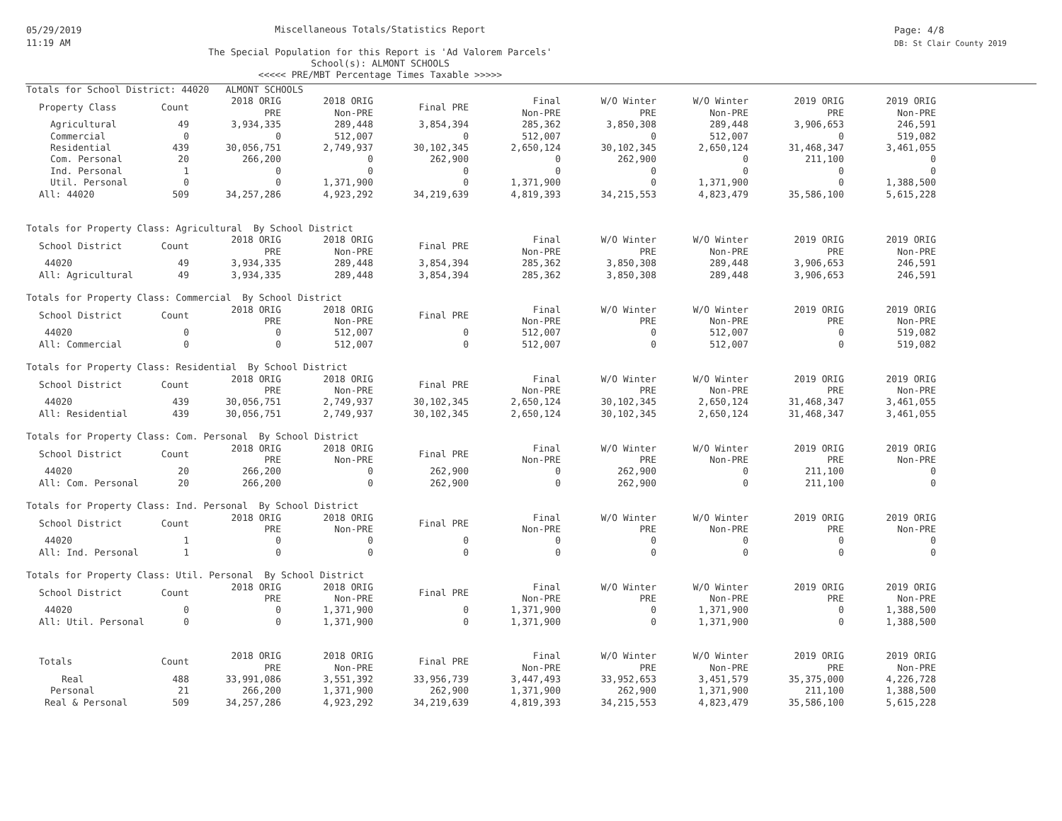05/29/2019
11:19 AM
Miscellaneous Totals/Statistics Report
The Special Population for this Report is 'Ad Valorem Parcels'
School(s): ALMONT SCHOOLS
<<<<< PRE/MBT Percentage Times Taxable >>>>>
Page: 4/8
DB: St Clair County 2019
Totals for School District: 44020 ALMONT SCHOOLS
| Property Class | Count | 2018 ORIG PRE | 2018 ORIG Non-PRE | Final PRE | Final Non-PRE | W/O Winter PRE | W/O Winter Non-PRE | 2019 ORIG PRE | 2019 ORIG Non-PRE |
| --- | --- | --- | --- | --- | --- | --- | --- | --- | --- |
| Agricultural | 49 | 3,934,335 | 289,448 | 3,854,394 | 285,362 | 3,850,308 | 289,448 | 3,906,653 | 246,591 |
| Commercial | 0 | 0 | 512,007 | 0 | 512,007 | 0 | 512,007 | 0 | 519,082 |
| Residential | 439 | 30,056,751 | 2,749,937 | 30,102,345 | 2,650,124 | 30,102,345 | 2,650,124 | 31,468,347 | 3,461,055 |
| Com. Personal | 20 | 266,200 | 0 | 262,900 | 0 | 262,900 | 0 | 211,100 | 0 |
| Ind. Personal | 1 | 0 | 0 | 0 | 0 | 0 | 0 | 0 | 0 |
| Util. Personal | 0 | 0 | 1,371,900 | 0 | 1,371,900 | 0 | 1,371,900 | 0 | 1,388,500 |
| All: 44020 | 509 | 34,257,286 | 4,923,292 | 34,219,639 | 4,819,393 | 34,215,553 | 4,823,479 | 35,586,100 | 5,615,228 |
Totals for Property Class: Agricultural By School District
| School District | Count | 2018 ORIG PRE | 2018 ORIG Non-PRE | Final PRE | Final Non-PRE | W/O Winter PRE | W/O Winter Non-PRE | 2019 ORIG PRE | 2019 ORIG Non-PRE |
| --- | --- | --- | --- | --- | --- | --- | --- | --- | --- |
| 44020 | 49 | 3,934,335 | 289,448 | 3,854,394 | 285,362 | 3,850,308 | 289,448 | 3,906,653 | 246,591 |
| All: Agricultural | 49 | 3,934,335 | 289,448 | 3,854,394 | 285,362 | 3,850,308 | 289,448 | 3,906,653 | 246,591 |
Totals for Property Class: Commercial By School District
| School District | Count | 2018 ORIG PRE | 2018 ORIG Non-PRE | Final PRE | Final Non-PRE | W/O Winter PRE | W/O Winter Non-PRE | 2019 ORIG PRE | 2019 ORIG Non-PRE |
| --- | --- | --- | --- | --- | --- | --- | --- | --- | --- |
| 44020 | 0 | 0 | 512,007 | 0 | 512,007 | 0 | 512,007 | 0 | 519,082 |
| All: Commercial | 0 | 0 | 512,007 | 0 | 512,007 | 0 | 512,007 | 0 | 519,082 |
Totals for Property Class: Residential By School District
| School District | Count | 2018 ORIG PRE | 2018 ORIG Non-PRE | Final PRE | Final Non-PRE | W/O Winter PRE | W/O Winter Non-PRE | 2019 ORIG PRE | 2019 ORIG Non-PRE |
| --- | --- | --- | --- | --- | --- | --- | --- | --- | --- |
| 44020 | 439 | 30,056,751 | 2,749,937 | 30,102,345 | 2,650,124 | 30,102,345 | 2,650,124 | 31,468,347 | 3,461,055 |
| All: Residential | 439 | 30,056,751 | 2,749,937 | 30,102,345 | 2,650,124 | 30,102,345 | 2,650,124 | 31,468,347 | 3,461,055 |
Totals for Property Class: Com. Personal By School District
| School District | Count | 2018 ORIG PRE | 2018 ORIG Non-PRE | Final PRE | Final Non-PRE | W/O Winter PRE | W/O Winter Non-PRE | 2019 ORIG PRE | 2019 ORIG Non-PRE |
| --- | --- | --- | --- | --- | --- | --- | --- | --- | --- |
| 44020 | 20 | 266,200 | 0 | 262,900 | 0 | 262,900 | 0 | 211,100 | 0 |
| All: Com. Personal | 20 | 266,200 | 0 | 262,900 | 0 | 262,900 | 0 | 211,100 | 0 |
Totals for Property Class: Ind. Personal By School District
| School District | Count | 2018 ORIG PRE | 2018 ORIG Non-PRE | Final PRE | Final Non-PRE | W/O Winter PRE | W/O Winter Non-PRE | 2019 ORIG PRE | 2019 ORIG Non-PRE |
| --- | --- | --- | --- | --- | --- | --- | --- | --- | --- |
| 44020 | 1 | 0 | 0 | 0 | 0 | 0 | 0 | 0 | 0 |
| All: Ind. Personal | 1 | 0 | 0 | 0 | 0 | 0 | 0 | 0 | 0 |
Totals for Property Class: Util. Personal By School District
| School District | Count | 2018 ORIG PRE | 2018 ORIG Non-PRE | Final PRE | Final Non-PRE | W/O Winter PRE | W/O Winter Non-PRE | 2019 ORIG PRE | 2019 ORIG Non-PRE |
| --- | --- | --- | --- | --- | --- | --- | --- | --- | --- |
| 44020 | 0 | 0 | 1,371,900 | 0 | 1,371,900 | 0 | 1,371,900 | 0 | 1,388,500 |
| All: Util. Personal | 0 | 0 | 1,371,900 | 0 | 1,371,900 | 0 | 1,371,900 | 0 | 1,388,500 |
| Totals | Count | 2018 ORIG PRE | 2018 ORIG Non-PRE | Final PRE | Final Non-PRE | W/O Winter PRE | W/O Winter Non-PRE | 2019 ORIG PRE | 2019 ORIG Non-PRE |
| --- | --- | --- | --- | --- | --- | --- | --- | --- | --- |
| Real | 488 | 33,991,086 | 3,551,392 | 33,956,739 | 3,447,493 | 33,952,653 | 3,451,579 | 35,375,000 | 4,226,728 |
| Personal | 21 | 266,200 | 1,371,900 | 262,900 | 1,371,900 | 262,900 | 1,371,900 | 211,100 | 1,388,500 |
| Real & Personal | 509 | 34,257,286 | 4,923,292 | 34,219,639 | 4,819,393 | 34,215,553 | 4,823,479 | 35,586,100 | 5,615,228 |